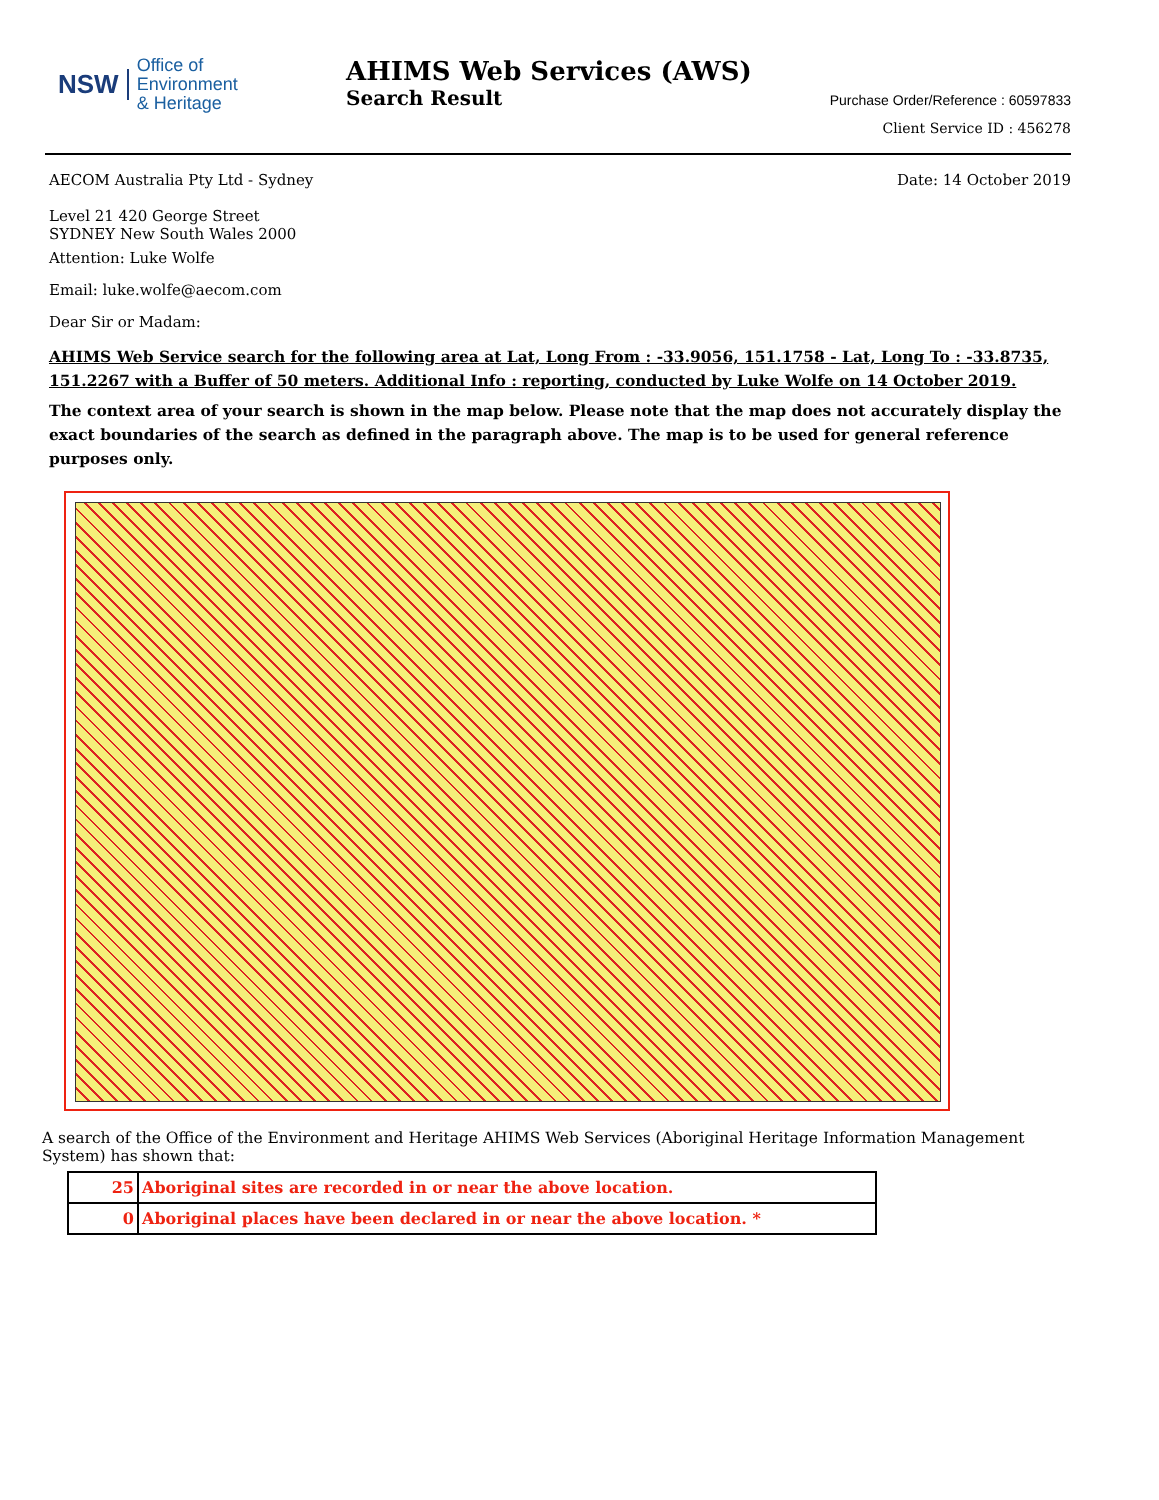NSW Office of
Environment
& Heritage
AHIMS Web Services (AWS)
Search Result
Purchase Order/Reference : 60597833
Client Service ID : 456278
AECOM Australia Pty Ltd - Sydney
Date: 14 October 2019
Level 21 420 George Street
SYDNEY New South Wales 2000
Attention: Luke Wolfe
Email: luke.wolfe@aecom.com
Dear Sir or Madam:
AHIMS Web Service search for the following area at Lat, Long From : -33.9056, 151.1758 - Lat, Long To : -33.8735, 151.2267 with a Buffer of 50 meters. Additional Info : reporting, conducted by Luke Wolfe on 14 October 2019.
The context area of your search is shown in the map below. Please note that the map does not accurately display the exact boundaries of the search as defined in the paragraph above. The map is to be used for general reference purposes only.
A search of the Office of the Environment and Heritage AHIMS Web Services (Aboriginal Heritage Information Management System) has shown that:
| 25 | Aboriginal sites are recorded in or near the above location. |
| 0 | Aboriginal places have been declared in or near the above location. * |